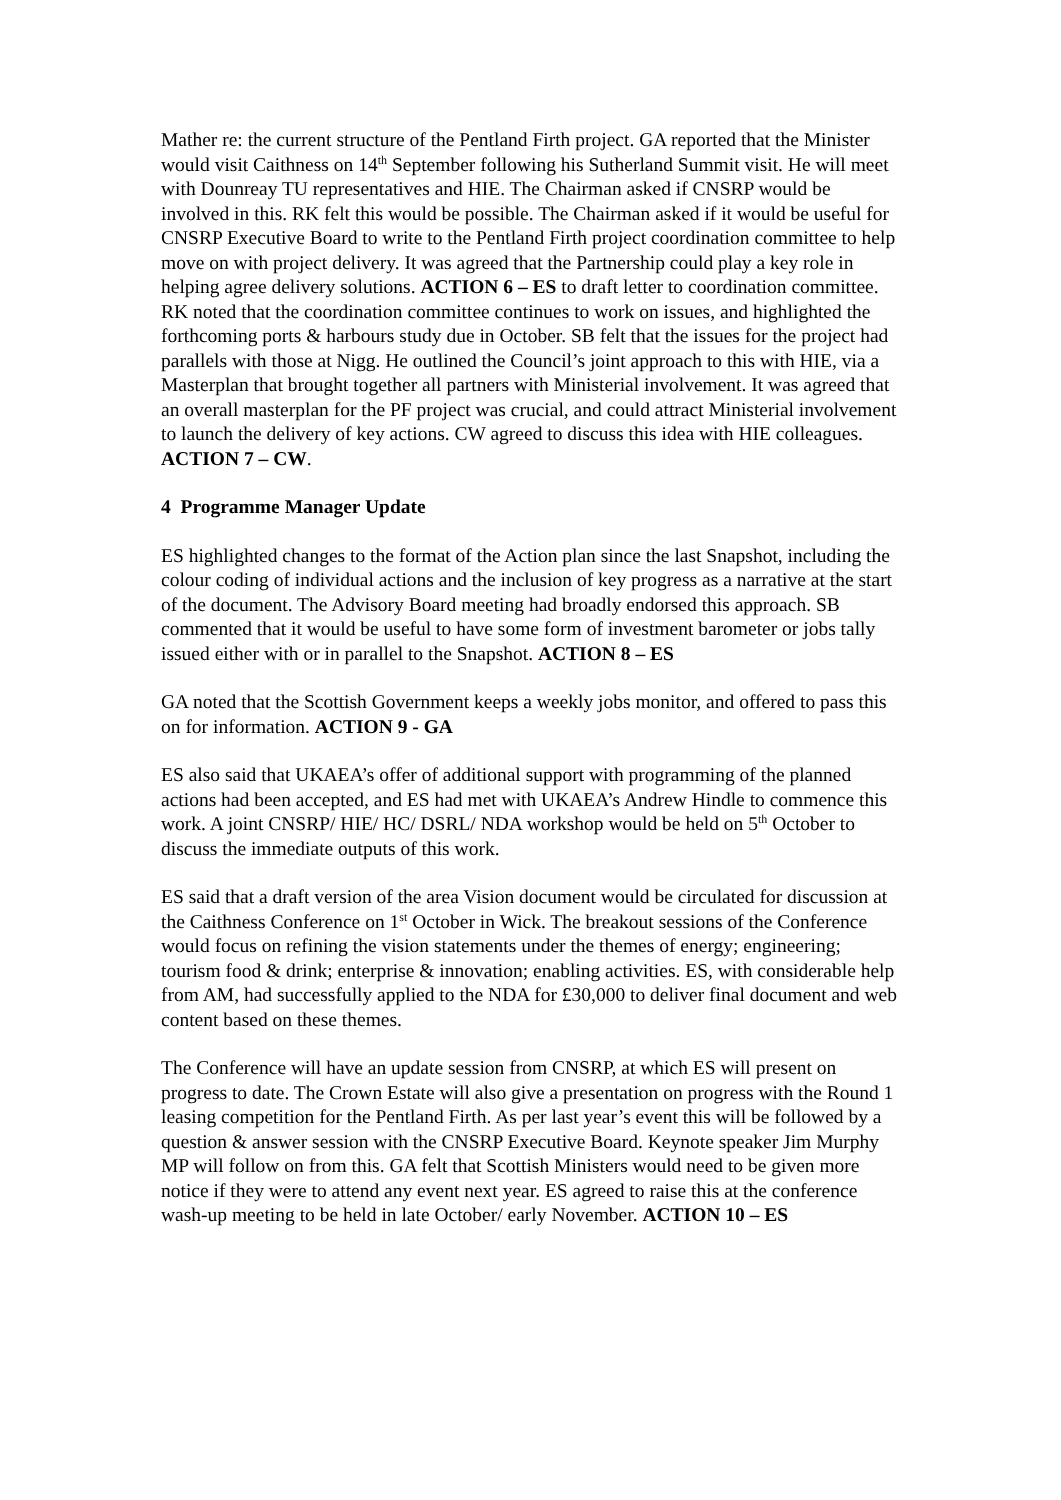Mather re: the current structure of the Pentland Firth project. GA reported that the Minister would visit Caithness on 14<sup>th</sup> September following his Sutherland Summit visit. He will meet with Dounreay TU representatives and HIE. The Chairman asked if CNSRP would be involved in this. RK felt this would be possible. The Chairman asked if it would be useful for CNSRP Executive Board to write to the Pentland Firth project coordination committee to help move on with project delivery. It was agreed that the Partnership could play a key role in helping agree delivery solutions. ACTION 6 – ES to draft letter to coordination committee. RK noted that the coordination committee continues to work on issues, and highlighted the forthcoming ports & harbours study due in October. SB felt that the issues for the project had parallels with those at Nigg. He outlined the Council’s joint approach to this with HIE, via a Masterplan that brought together all partners with Ministerial involvement. It was agreed that an overall masterplan for the PF project was crucial, and could attract Ministerial involvement to launch the delivery of key actions. CW agreed to discuss this idea with HIE colleagues. ACTION 7 – CW.
4 Programme Manager Update
ES highlighted changes to the format of the Action plan since the last Snapshot, including the colour coding of individual actions and the inclusion of key progress as a narrative at the start of the document. The Advisory Board meeting had broadly endorsed this approach. SB commented that it would be useful to have some form of investment barometer or jobs tally issued either with or in parallel to the Snapshot. ACTION 8 – ES
GA noted that the Scottish Government keeps a weekly jobs monitor, and offered to pass this on for information. ACTION 9 - GA
ES also said that UKAEA’s offer of additional support with programming of the planned actions had been accepted, and ES had met with UKAEA’s Andrew Hindle to commence this work. A joint CNSRP/ HIE/ HC/ DSRL/ NDA workshop would be held on 5<sup>th</sup> October to discuss the immediate outputs of this work.
ES said that a draft version of the area Vision document would be circulated for discussion at the Caithness Conference on 1<sup>st</sup> October in Wick. The breakout sessions of the Conference would focus on refining the vision statements under the themes of energy; engineering; tourism food & drink; enterprise & innovation; enabling activities. ES, with considerable help from AM, had successfully applied to the NDA for £30,000 to deliver final document and web content based on these themes.
The Conference will have an update session from CNSRP, at which ES will present on progress to date. The Crown Estate will also give a presentation on progress with the Round 1 leasing competition for the Pentland Firth. As per last year’s event this will be followed by a question & answer session with the CNSRP Executive Board. Keynote speaker Jim Murphy MP will follow on from this. GA felt that Scottish Ministers would need to be given more notice if they were to attend any event next year. ES agreed to raise this at the conference wash-up meeting to be held in late October/ early November. ACTION 10 – ES